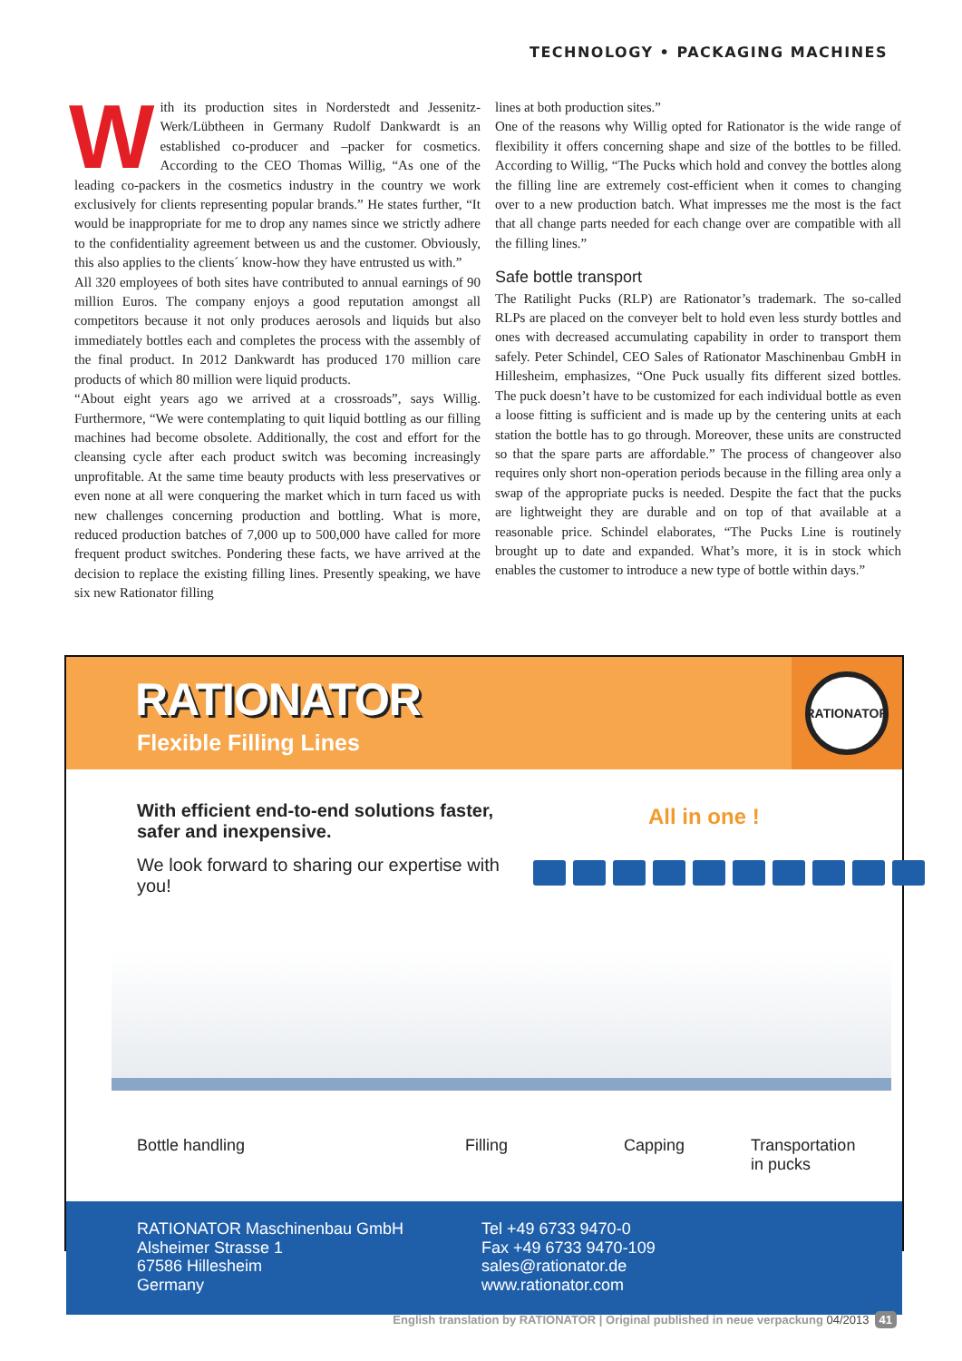TECHNOLOGY • PACKAGING MACHINES
With its production sites in Norderstedt and Jessenitz-Werk/Lübtheen in Germany Rudolf Dankwardt is an established co-producer and –packer for cosmetics. According to the CEO Thomas Willig, “As one of the leading co-packers in the cosmetics industry in the country we work exclusively for clients representing popular brands.” He states further, “It would be inappropriate for me to drop any names since we strictly adhere to the confidentiality agreement between us and the customer. Obviously, this also applies to the clients´ know-how they have entrusted us with.”
All 320 employees of both sites have contributed to annual earnings of 90 million Euros. The company enjoys a good reputation amongst all competitors because it not only produces aerosols and liquids but also immediately bottles each and completes the process with the assembly of the final product. In 2012 Dankwardt has produced 170 million care products of which 80 million were liquid products.
“About eight years ago we arrived at a crossroads”, says Willig. Furthermore, “We were contemplating to quit liquid bottling as our filling machines had become obsolete. Additionally, the cost and effort for the cleansing cycle after each product switch was becoming increasingly unprofitable. At the same time beauty products with less preservatives or even none at all were conquering the market which in turn faced us with new challenges concerning production and bottling. What is more, reduced production batches of 7,000 up to 500,000 have called for more frequent product switches. Pondering these facts, we have arrived at the decision to replace the existing filling lines. Presently speaking, we have six new Rationator filling
lines at both production sites.”
One of the reasons why Willig opted for Rationator is the wide range of flexibility it offers concerning shape and size of the bottles to be filled. According to Willig, “The Pucks which hold and convey the bottles along the filling line are extremely cost-efficient when it comes to changing over to a new production batch. What impresses me the most is the fact that all change parts needed for each change over are compatible with all the filling lines.”
Safe bottle transport
The Ratilight Pucks (RLP) are Rationator’s trademark. The so-called RLPs are placed on the conveyer belt to hold even less sturdy bottles and ones with decreased accumulating capability in order to transport them safely. Peter Schindel, CEO Sales of Rationator Maschinenbau GmbH in Hillesheim, emphasizes, “One Puck usually fits different sized bottles. The puck doesn’t have to be customized for each individual bottle as even a loose fitting is sufficient and is made up by the centering units at each station the bottle has to go through. Moreover, these units are constructed so that the spare parts are affordable.” The process of changeover also requires only short non-operation periods because in the filling area only a swap of the appropriate pucks is needed. Despite the fact that the pucks are lightweight they are durable and on top of that available at a reasonable price. Schindel elaborates, “The Pucks Line is routinely brought up to date and expanded. What’s more, it is in stock which enables the customer to introduce a new type of bottle within days.”
RATIONATOR
Flexible Filling Lines
RATIONATOR
With efficient end-to-end solutions faster, safer and inexpensive.
We look forward to sharing our expertise with you!
All in one !
Bottle handling Filling Capping Transportation
in pucks
RATIONATOR Maschinenbau GmbH
Alsheimer Strasse 1
67586 Hillesheim
Germany
Tel +49 6733 9470-0
Fax +49 6733 9470-109
sales@rationator.de
www.rationator.com
English translation by RATIONATOR | Original published in neue verpackung 04/2013 41